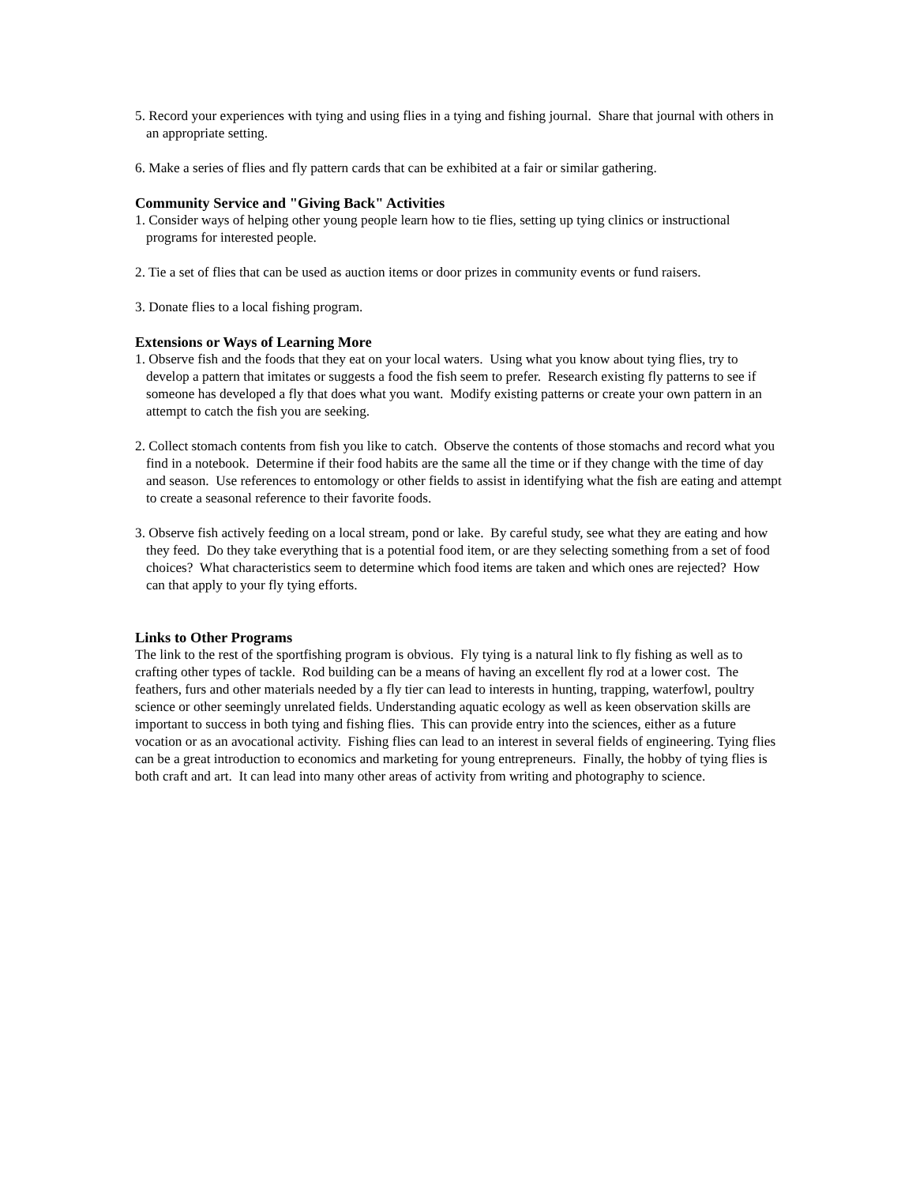5. Record your experiences with tying and using flies in a tying and fishing journal. Share that journal with others in an appropriate setting.
6. Make a series of flies and fly pattern cards that can be exhibited at a fair or similar gathering.
Community Service and "Giving Back" Activities
1. Consider ways of helping other young people learn how to tie flies, setting up tying clinics or instructional programs for interested people.
2. Tie a set of flies that can be used as auction items or door prizes in community events or fund raisers.
3. Donate flies to a local fishing program.
Extensions or Ways of Learning More
1. Observe fish and the foods that they eat on your local waters. Using what you know about tying flies, try to develop a pattern that imitates or suggests a food the fish seem to prefer. Research existing fly patterns to see if someone has developed a fly that does what you want. Modify existing patterns or create your own pattern in an attempt to catch the fish you are seeking.
2. Collect stomach contents from fish you like to catch. Observe the contents of those stomachs and record what you find in a notebook. Determine if their food habits are the same all the time or if they change with the time of day and season. Use references to entomology or other fields to assist in identifying what the fish are eating and attempt to create a seasonal reference to their favorite foods.
3. Observe fish actively feeding on a local stream, pond or lake. By careful study, see what they are eating and how they feed. Do they take everything that is a potential food item, or are they selecting something from a set of food choices? What characteristics seem to determine which food items are taken and which ones are rejected? How can that apply to your fly tying efforts.
Links to Other Programs
The link to the rest of the sportfishing program is obvious. Fly tying is a natural link to fly fishing as well as to crafting other types of tackle. Rod building can be a means of having an excellent fly rod at a lower cost. The feathers, furs and other materials needed by a fly tier can lead to interests in hunting, trapping, waterfowl, poultry science or other seemingly unrelated fields. Understanding aquatic ecology as well as keen observation skills are important to success in both tying and fishing flies. This can provide entry into the sciences, either as a future vocation or as an avocational activity. Fishing flies can lead to an interest in several fields of engineering. Tying flies can be a great introduction to economics and marketing for young entrepreneurs. Finally, the hobby of tying flies is both craft and art. It can lead into many other areas of activity from writing and photography to science.